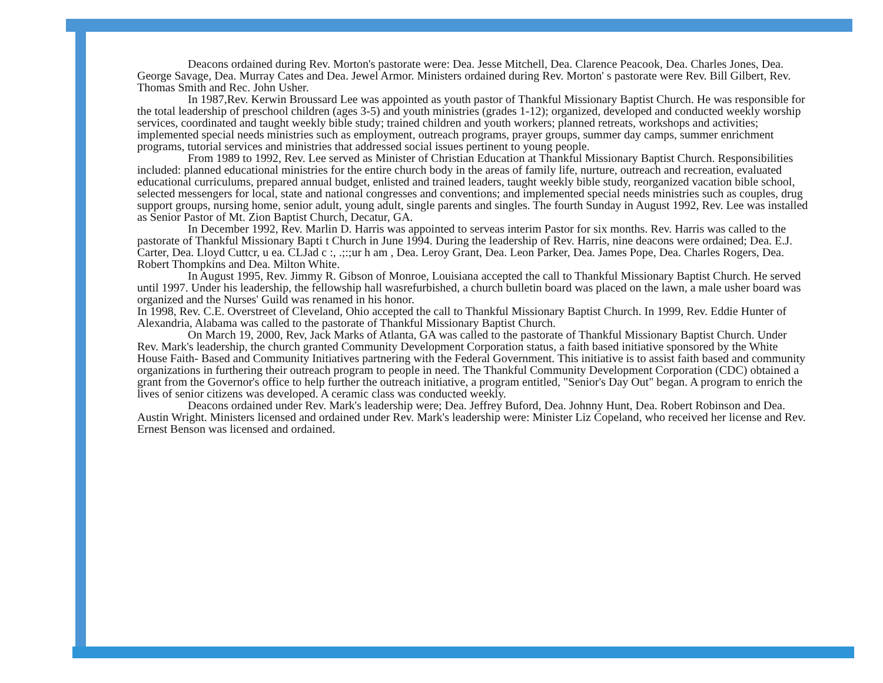Deacons ordained during Rev. Morton's pastorate were: Dea. Jesse Mitchell, Dea. Clarence Peacook, Dea. Charles Jones, Dea. George Savage, Dea. Murray Cates and Dea. Jewel Armor. Ministers ordained during Rev. Morton' s pastorate were Rev. Bill Gilbert, Rev. Thomas Smith and Rec. John Usher.
In 1987,Rev. Kerwin Broussard Lee was appointed as youth pastor of Thankful Missionary Baptist Church. He was responsible for the total leadership of preschool children (ages 3-5) and youth ministries (grades 1-12); organized, developed and conducted weekly worship services, coordinated and taught weekly bible study; trained children and youth workers; planned retreats, workshops and activities; implemented special needs ministries such as employment, outreach programs, prayer groups, summer day camps, summer enrichment programs, tutorial services and ministries that addressed social issues pertinent to young people.
From 1989 to 1992, Rev. Lee served as Minister of Christian Education at Thankful Missionary Baptist Church. Responsibilities included: planned educational ministries for the entire church body in the areas of family life, nurture, outreach and recreation, evaluated educational curriculums, prepared annual budget, enlisted and trained leaders, taught weekly bible study, reorganized vacation bible school, selected messengers for local, state and national congresses and conventions; and implemented special needs ministries such as couples, drug support groups, nursing home, senior adult, young adult, single parents and singles. The fourth Sunday in August 1992, Rev. Lee was installed as Senior Pastor of Mt. Zion Baptist Church, Decatur, GA.
In December 1992, Rev. Marlin D. Harris was appointed to serveas interim Pastor for six months. Rev. Harris was called to the pastorate of Thankful Missionary Bapti t Church in June 1994. During the leadership of Rev. Harris, nine deacons were ordained; Dea. E.J. Carter, Dea. Lloyd Cuttcr, u ea. CLJad c :, .;:;ur h am , Dea. Leroy Grant, Dea. Leon Parker, Dea. James Pope, Dea. Charles Rogers, Dea. Robert Thompkins and Dea. Milton White.
In August 1995, Rev. Jimmy R. Gibson of Monroe, Louisiana accepted the call to Thankful Missionary Baptist Church. He served until 1997. Under his leadership, the fellowship hall wasrefurbished, a church bulletin board was placed on the lawn, a male usher board was organized and the Nurses' Guild was renamed in his honor.
In 1998, Rev. C.E. Overstreet of Cleveland, Ohio accepted the call to Thankful Missionary Baptist Church. In 1999, Rev. Eddie Hunter of Alexandria, Alabama was called to the pastorate of Thankful Missionary Baptist Church.
On March 19, 2000, Rev, Jack Marks of Atlanta, GA was called to the pastorate of Thankful Missionary Baptist Church. Under Rev. Mark's leadership, the church granted Community Development Corporation status, a faith based initiative sponsored by the White House Faith- Based and Community Initiatives partnering with the Federal Government. This initiative is to assist faith based and community organizations in furthering their outreach program to people in need. The Thankful Community Development Corporation (CDC) obtained a grant from the Governor's office to help further the outreach initiative, a program entitled, "Senior's Day Out" began. A program to enrich the lives of senior citizens was developed. A ceramic class was conducted weekly.
Deacons ordained under Rev. Mark's leadership were; Dea. Jeffrey Buford, Dea. Johnny Hunt, Dea. Robert Robinson and Dea. Austin Wright. Ministers licensed and ordained under Rev. Mark's leadership were: Minister Liz Copeland, who received her license and Rev. Ernest Benson was licensed and ordained.